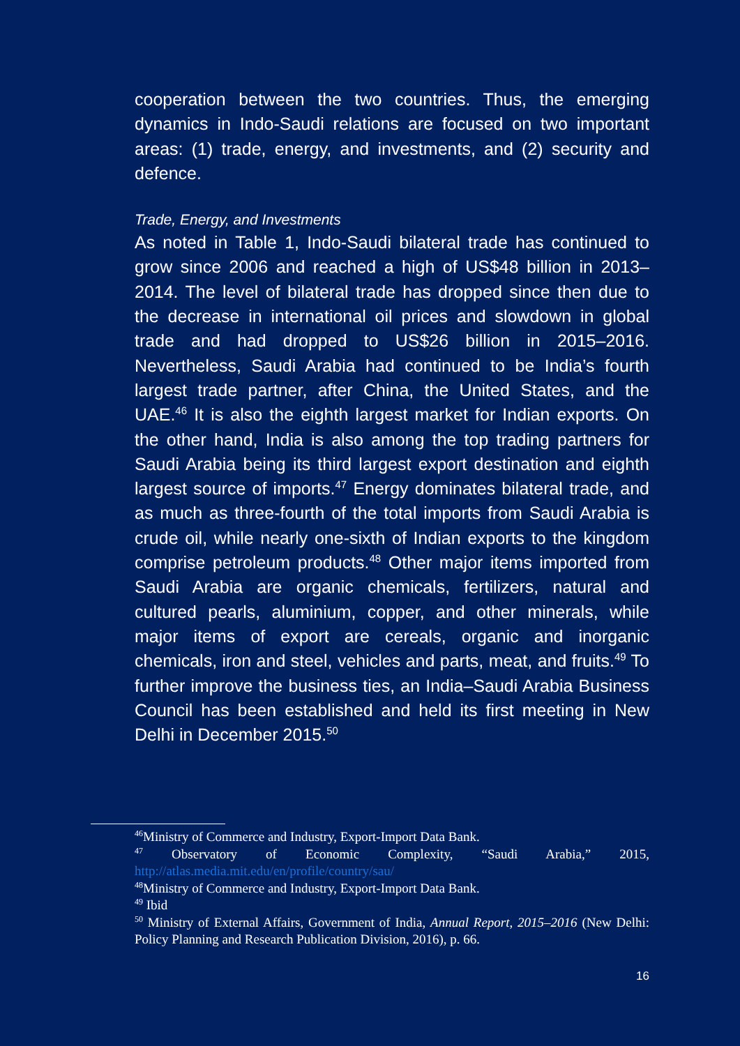cooperation between the two countries. Thus, the emerging dynamics in Indo-Saudi relations are focused on two important areas: (1) trade, energy, and investments, and (2) security and defence.
Trade, Energy, and Investments
As noted in Table 1, Indo-Saudi bilateral trade has continued to grow since 2006 and reached a high of US$48 billion in 2013–2014. The level of bilateral trade has dropped since then due to the decrease in international oil prices and slowdown in global trade and had dropped to US$26 billion in 2015–2016. Nevertheless, Saudi Arabia had continued to be India’s fourth largest trade partner, after China, the United States, and the UAE.<sup>46</sup> It is also the eighth largest market for Indian exports. On the other hand, India is also among the top trading partners for Saudi Arabia being its third largest export destination and eighth largest source of imports.<sup>47</sup> Energy dominates bilateral trade, and as much as three-fourth of the total imports from Saudi Arabia is crude oil, while nearly one-sixth of Indian exports to the kingdom comprise petroleum products.<sup>48</sup> Other major items imported from Saudi Arabia are organic chemicals, fertilizers, natural and cultured pearls, aluminium, copper, and other minerals, while major items of export are cereals, organic and inorganic chemicals, iron and steel, vehicles and parts, meat, and fruits.<sup>49</sup> To further improve the business ties, an India–Saudi Arabia Business Council has been established and held its first meeting in New Delhi in December 2015.<sup>50</sup>
<sup>46</sup> Ministry of Commerce and Industry, Export-Import Data Bank.
<sup>47</sup> Observatory of Economic Complexity, “Saudi Arabia,” 2015, http://atlas.media.mit.edu/en/profile/country/sau/
<sup>48</sup> Ministry of Commerce and Industry, Export-Import Data Bank.
<sup>49</sup> Ibid
<sup>50</sup> Ministry of External Affairs, Government of India, Annual Report, 2015–2016 (New Delhi: Policy Planning and Research Publication Division, 2016), p. 66.
16